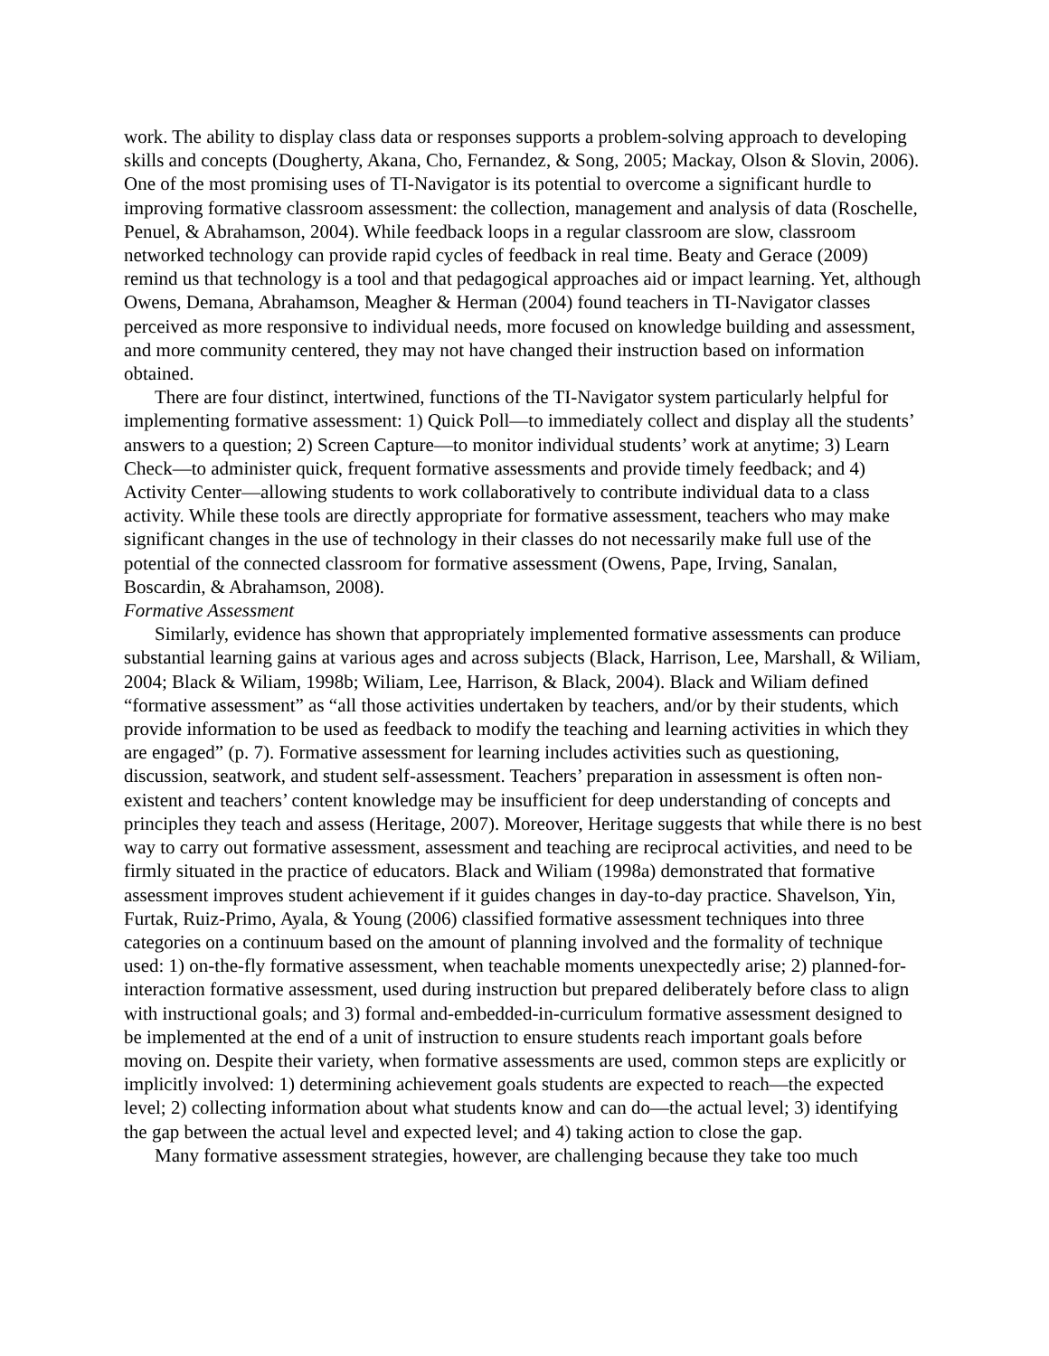work. The ability to display class data or responses supports a problem-solving approach to developing skills and concepts (Dougherty, Akana, Cho, Fernandez, & Song, 2005; Mackay, Olson & Slovin, 2006). One of the most promising uses of TI-Navigator is its potential to overcome a significant hurdle to improving formative classroom assessment: the collection, management and analysis of data (Roschelle, Penuel, & Abrahamson, 2004). While feedback loops in a regular classroom are slow, classroom networked technology can provide rapid cycles of feedback in real time. Beaty and Gerace (2009) remind us that technology is a tool and that pedagogical approaches aid or impact learning. Yet, although Owens, Demana, Abrahamson, Meagher & Herman (2004) found teachers in TI-Navigator classes perceived as more responsive to individual needs, more focused on knowledge building and assessment, and more community centered, they may not have changed their instruction based on information obtained.
There are four distinct, intertwined, functions of the TI-Navigator system particularly helpful for implementing formative assessment: 1) Quick Poll—to immediately collect and display all the students’ answers to a question; 2) Screen Capture—to monitor individual students’ work at anytime; 3) Learn Check—to administer quick, frequent formative assessments and provide timely feedback; and 4) Activity Center—allowing students to work collaboratively to contribute individual data to a class activity. While these tools are directly appropriate for formative assessment, teachers who may make significant changes in the use of technology in their classes do not necessarily make full use of the potential of the connected classroom for formative assessment (Owens, Pape, Irving, Sanalan, Boscardin, & Abrahamson, 2008).
Formative Assessment
Similarly, evidence has shown that appropriately implemented formative assessments can produce substantial learning gains at various ages and across subjects (Black, Harrison, Lee, Marshall, & Wiliam, 2004; Black & Wiliam, 1998b; Wiliam, Lee, Harrison, & Black, 2004). Black and Wiliam defined “formative assessment” as “all those activities undertaken by teachers, and/or by their students, which provide information to be used as feedback to modify the teaching and learning activities in which they are engaged” (p. 7). Formative assessment for learning includes activities such as questioning, discussion, seatwork, and student self-assessment. Teachers’ preparation in assessment is often non-existent and teachers’ content knowledge may be insufficient for deep understanding of concepts and principles they teach and assess (Heritage, 2007). Moreover, Heritage suggests that while there is no best way to carry out formative assessment, assessment and teaching are reciprocal activities, and need to be firmly situated in the practice of educators. Black and Wiliam (1998a) demonstrated that formative assessment improves student achievement if it guides changes in day-to-day practice. Shavelson, Yin, Furtak, Ruiz-Primo, Ayala, & Young (2006) classified formative assessment techniques into three categories on a continuum based on the amount of planning involved and the formality of technique used: 1) on-the-fly formative assessment, when teachable moments unexpectedly arise; 2) planned-for-interaction formative assessment, used during instruction but prepared deliberately before class to align with instructional goals; and 3) formal and-embedded-in-curriculum formative assessment designed to be implemented at the end of a unit of instruction to ensure students reach important goals before moving on. Despite their variety, when formative assessments are used, common steps are explicitly or implicitly involved: 1) determining achievement goals students are expected to reach—the expected level; 2) collecting information about what students know and can do—the actual level; 3) identifying the gap between the actual level and expected level; and 4) taking action to close the gap.
Many formative assessment strategies, however, are challenging because they take too much